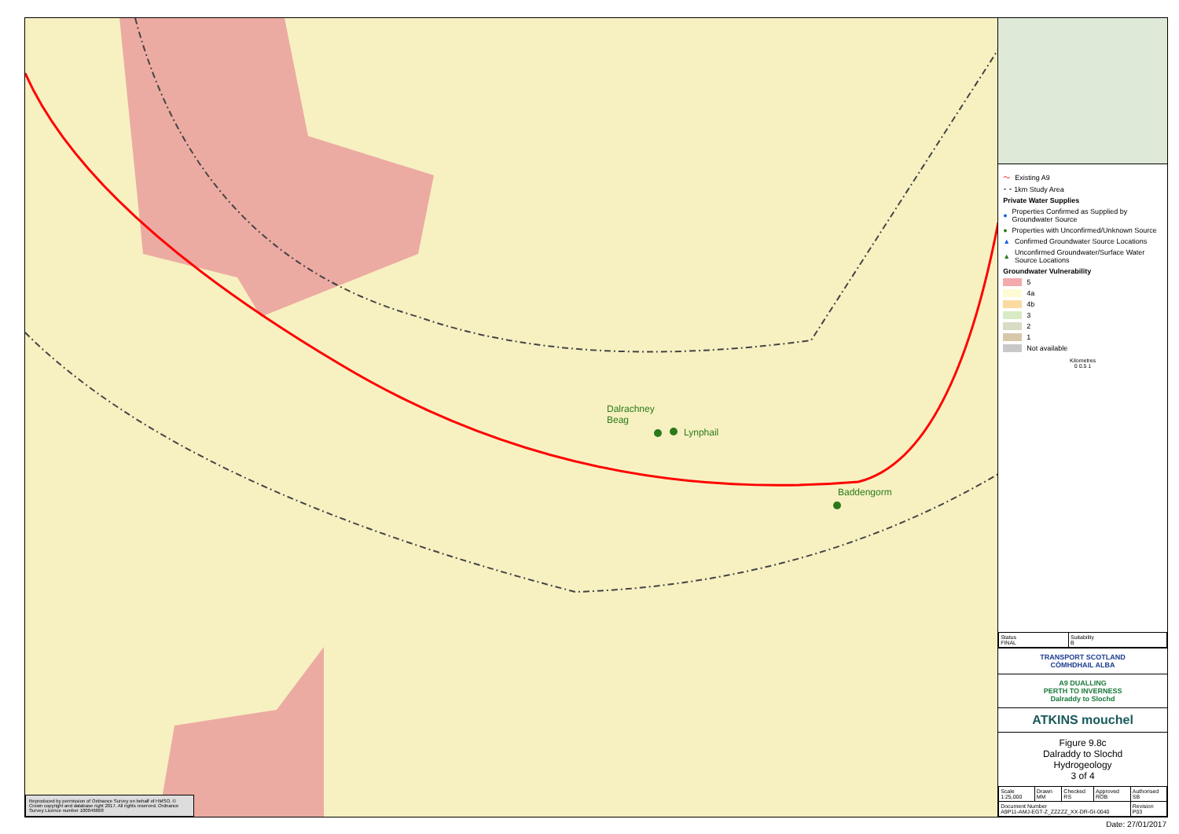Dalrachney
Beag
Lynphail
Baddengorm
Reproduced by permission of Ordnance Survey on behalf of HMSO. © Crown copyright and database right 2017. All rights reserved. Ordnance Survey Licence number 100046668
〜 Existing A9
⁃ ⁃ 1km Study Area
Private Water Supplies
● Properties Confirmed as Supplied by Groundwater Source
● Properties with Unconfirmed/Unknown Source
▲ Confirmed Groundwater Source Locations
▲ Unconfirmed Groundwater/Surface Water Source Locations
Groundwater Vulnerability
5
4a
4b
3
2
1
Not available
Kilometres
0 0.5 1
| Status FINAL | Suitability B |
TRANSPORT SCOTLAND
CÒMHDHAIL ALBA
A9 DUALLING
PERTH TO INVERNESS
Dalraddy to Slochd
ATKINS mouchel
Figure 9.8c
Dalraddy to Slochd
Hydrogeology
3 of 4
| Scale 1:25,000 | Drawn MM | Checked RS | Approved ROB | Authorised SB |
| Document Number A9P11-AMJ-EGT-Z_ZZZZZ_XX-DR-GI-0040 | | | | Revision P03 |
Date: 27/01/2017